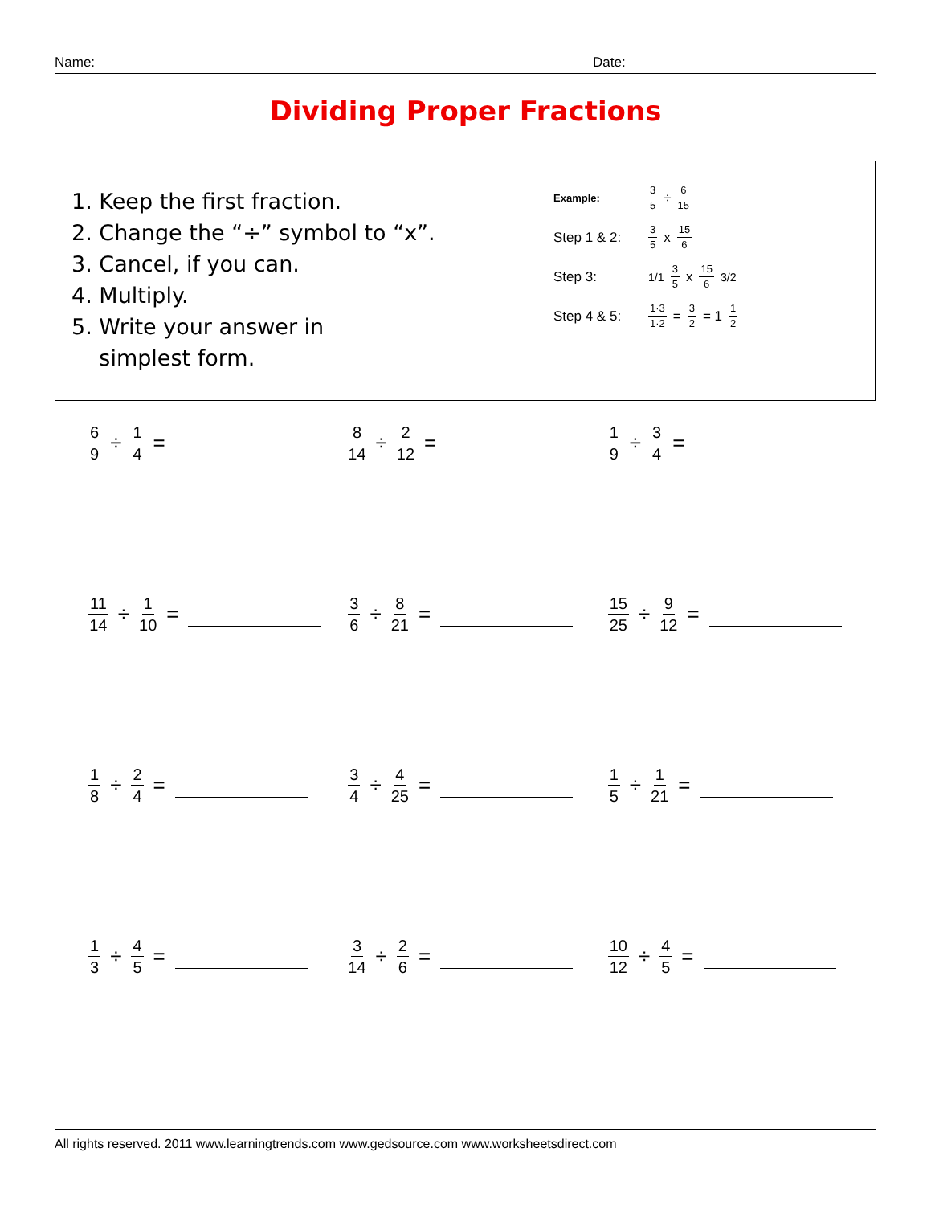Name: Date:
Dividing Proper Fractions
1. Keep the first fraction.
2. Change the “÷” symbol to “x”.
3. Cancel, if you can.
4. Multiply.
5. Write your answer in
simplest form.
Example: 3 5 ÷ 6 15
Step 1 & 2: 3 5 x 15 6
Step 3: 1/1 3 5 x 15 6 3/2
Step 4 & 5: 1·3 1·2 = 3 2 = 1 1 2
6 9 ÷ 1 4 =
8 14 ÷ 2 12 =
1 9 ÷ 3 4 =
11 14 ÷ 1 10 =
3 6 ÷ 8 21 =
15 25 ÷ 9 12 =
1 8 ÷ 2 4 =
3 4 ÷ 4 25 =
1 5 ÷ 1 21 =
1 3 ÷ 4 5 =
3 14 ÷ 2 6 =
10 12 ÷ 4 5 =
All rights reserved. 2011 www.learningtrends.com www.gedsource.com www.worksheetsdirect.com